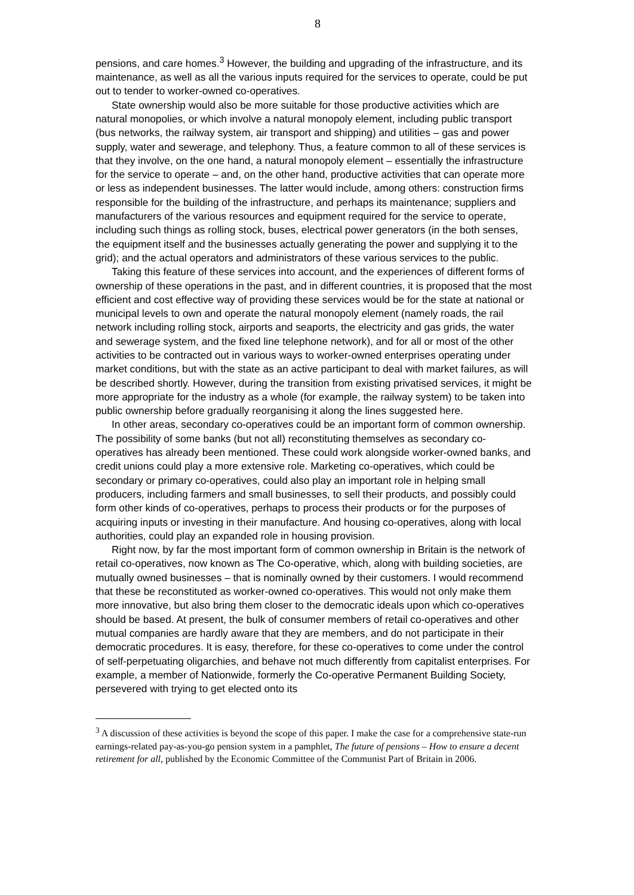8
pensions, and care homes.<sup>3</sup> However, the building and upgrading of the infrastructure, and its maintenance, as well as all the various inputs required for the services to operate, could be put out to tender to worker-owned co-operatives.
State ownership would also be more suitable for those productive activities which are natural monopolies, or which involve a natural monopoly element, including public transport (bus networks, the railway system, air transport and shipping) and utilities – gas and power supply, water and sewerage, and telephony. Thus, a feature common to all of these services is that they involve, on the one hand, a natural monopoly element – essentially the infrastructure for the service to operate – and, on the other hand, productive activities that can operate more or less as independent businesses. The latter would include, among others: construction firms responsible for the building of the infrastructure, and perhaps its maintenance; suppliers and manufacturers of the various resources and equipment required for the service to operate, including such things as rolling stock, buses, electrical power generators (in the both senses, the equipment itself and the businesses actually generating the power and supplying it to the grid); and the actual operators and administrators of these various services to the public.
Taking this feature of these services into account, and the experiences of different forms of ownership of these operations in the past, and in different countries, it is proposed that the most efficient and cost effective way of providing these services would be for the state at national or municipal levels to own and operate the natural monopoly element (namely roads, the rail network including rolling stock, airports and seaports, the electricity and gas grids, the water and sewerage system, and the fixed line telephone network), and for all or most of the other activities to be contracted out in various ways to worker-owned enterprises operating under market conditions, but with the state as an active participant to deal with market failures, as will be described shortly. However, during the transition from existing privatised services, it might be more appropriate for the industry as a whole (for example, the railway system) to be taken into public ownership before gradually reorganising it along the lines suggested here.
In other areas, secondary co-operatives could be an important form of common ownership. The possibility of some banks (but not all) reconstituting themselves as secondary co-operatives has already been mentioned. These could work alongside worker-owned banks, and credit unions could play a more extensive role. Marketing co-operatives, which could be secondary or primary co-operatives, could also play an important role in helping small producers, including farmers and small businesses, to sell their products, and possibly could form other kinds of co-operatives, perhaps to process their products or for the purposes of acquiring inputs or investing in their manufacture. And housing co-operatives, along with local authorities, could play an expanded role in housing provision.
Right now, by far the most important form of common ownership in Britain is the network of retail co-operatives, now known as The Co-operative, which, along with building societies, are mutually owned businesses – that is nominally owned by their customers. I would recommend that these be reconstituted as worker-owned co-operatives. This would not only make them more innovative, but also bring them closer to the democratic ideals upon which co-operatives should be based. At present, the bulk of consumer members of retail co-operatives and other mutual companies are hardly aware that they are members, and do not participate in their democratic procedures. It is easy, therefore, for these co-operatives to come under the control of self-perpetuating oligarchies, and behave not much differently from capitalist enterprises. For example, a member of Nationwide, formerly the Co-operative Permanent Building Society, persevered with trying to get elected onto its
<sup>3</sup> A discussion of these activities is beyond the scope of this paper. I make the case for a comprehensive state-run earnings-related pay-as-you-go pension system in a pamphlet, The future of pensions – How to ensure a decent retirement for all, published by the Economic Committee of the Communist Part of Britain in 2006.